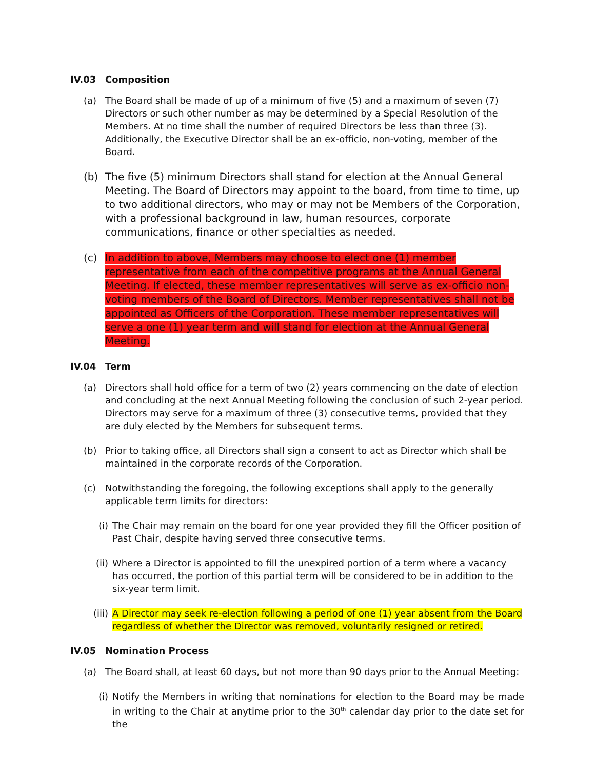IV.03 Composition
(a) The Board shall be made of up of a minimum of five (5) and a maximum of seven (7) Directors or such other number as may be determined by a Special Resolution of the Members. At no time shall the number of required Directors be less than three (3). Additionally, the Executive Director shall be an ex-officio, non-voting, member of the Board.
(b) The five (5) minimum Directors shall stand for election at the Annual General Meeting. The Board of Directors may appoint to the board, from time to time, up to two additional directors, who may or may not be Members of the Corporation, with a professional background in law, human resources, corporate communications, finance or other specialties as needed.
(c) In addition to above, Members may choose to elect one (1) member representative from each of the competitive programs at the Annual General Meeting. If elected, these member representatives will serve as ex-officio non-voting members of the Board of Directors. Member representatives shall not be appointed as Officers of the Corporation. These member representatives will serve a one (1) year term and will stand for election at the Annual General Meeting.
IV.04 Term
(a) Directors shall hold office for a term of two (2) years commencing on the date of election and concluding at the next Annual Meeting following the conclusion of such 2-year period. Directors may serve for a maximum of three (3) consecutive terms, provided that they are duly elected by the Members for subsequent terms.
(b) Prior to taking office, all Directors shall sign a consent to act as Director which shall be maintained in the corporate records of the Corporation.
(c) Notwithstanding the foregoing, the following exceptions shall apply to the generally applicable term limits for directors:
(i) The Chair may remain on the board for one year provided they fill the Officer position of Past Chair, despite having served three consecutive terms.
(ii)
Where a Director is appointed to fill the unexpired portion of a term where a vacancy has occurred, the portion of this partial term will be considered to be in addition to the six-year term limit.
(iii)
A Director may seek re-election following a period of one (1) year absent from the Board regardless of whether the Director was removed, voluntarily resigned or retired.
IV.05 Nomination Process
(a) The Board shall, at least 60 days, but not more than 90 days prior to the Annual Meeting:
(i) Notify the Members in writing that nominations for election to the Board may be made in writing to the Chair at anytime prior to the 30<sup>th</sup> calendar day prior to the date set for the